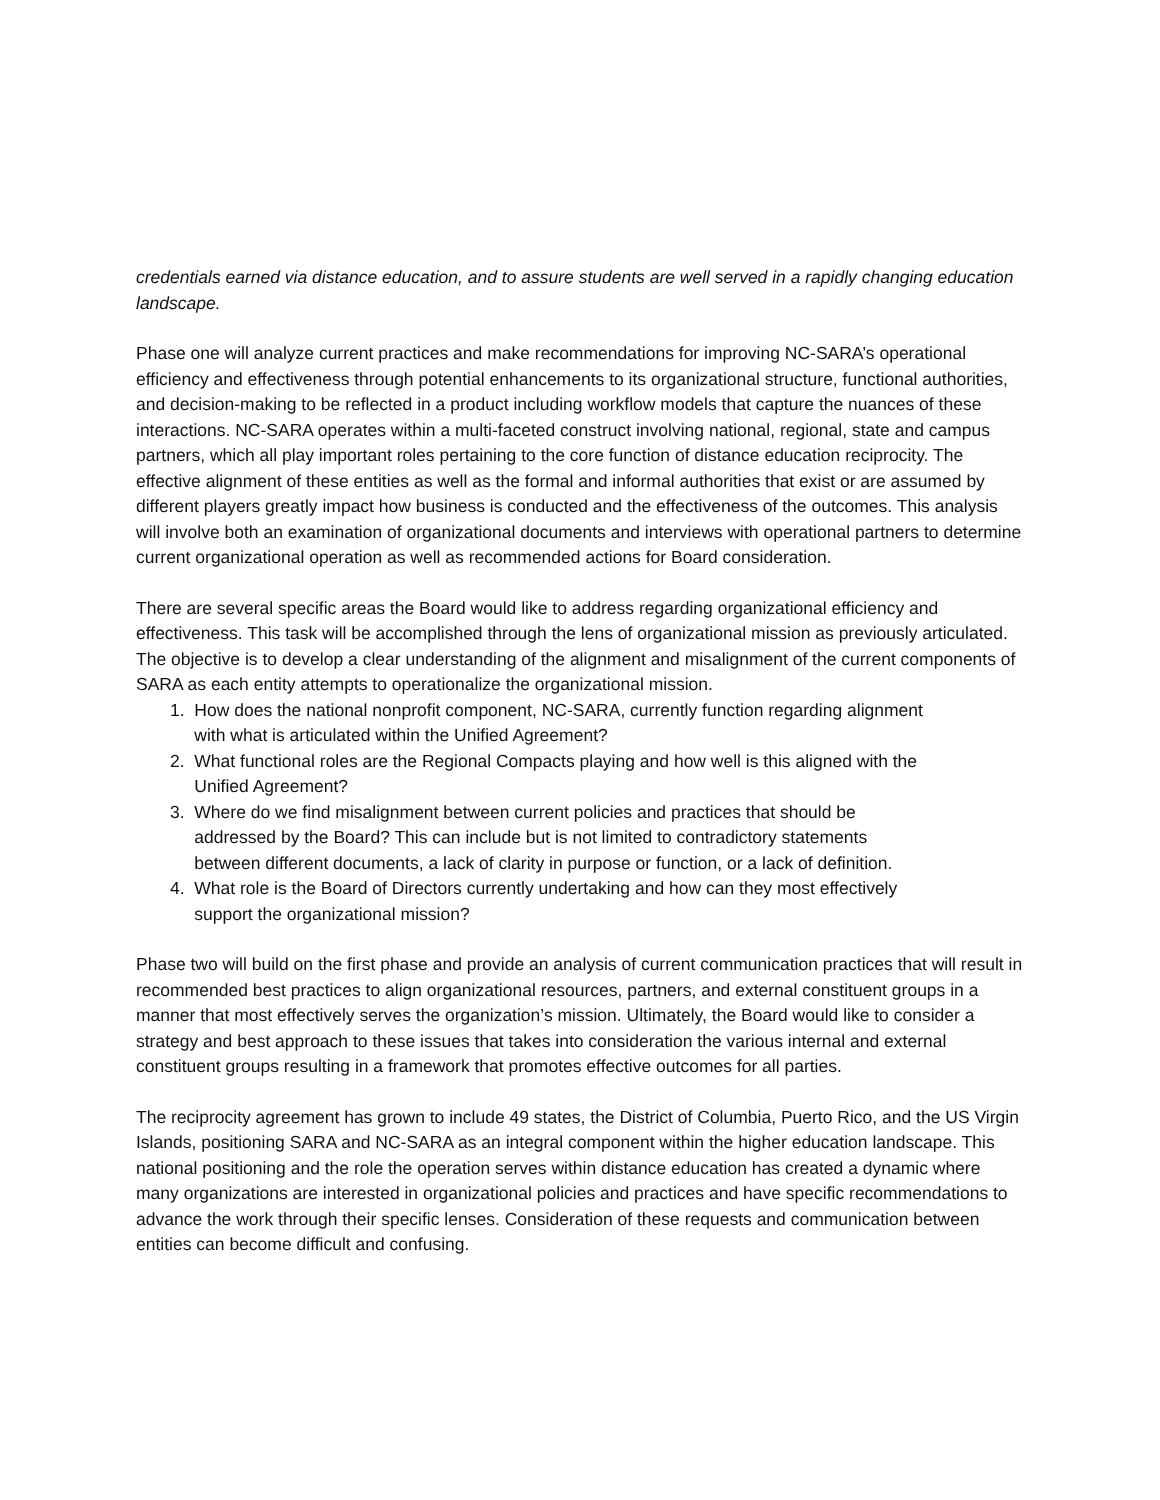credentials earned via distance education, and to assure students are well served in a rapidly changing education landscape.
Phase one will analyze current practices and make recommendations for improving NC-SARA’s operational efficiency and effectiveness through potential enhancements to its organizational structure, functional authorities, and decision-making to be reflected in a product including workflow models that capture the nuances of these interactions. NC-SARA operates within a multi-faceted construct involving national, regional, state and campus partners, which all play important roles pertaining to the core function of distance education reciprocity. The effective alignment of these entities as well as the formal and informal authorities that exist or are assumed by different players greatly impact how business is conducted and the effectiveness of the outcomes. This analysis will involve both an examination of organizational documents and interviews with operational partners to determine current organizational operation as well as recommended actions for Board consideration.
There are several specific areas the Board would like to address regarding organizational efficiency and effectiveness. This task will be accomplished through the lens of organizational mission as previously articulated. The objective is to develop a clear understanding of the alignment and misalignment of the current components of SARA as each entity attempts to operationalize the organizational mission.
1. How does the national nonprofit component, NC-SARA, currently function regarding alignment
with what is articulated within the Unified Agreement?
2. What functional roles are the Regional Compacts playing and how well is this aligned with the
Unified Agreement?
3. Where do we find misalignment between current policies and practices that should be
addressed by the Board? This can include but is not limited to contradictory statements
between different documents, a lack of clarity in purpose or function, or a lack of definition.
4. What role is the Board of Directors currently undertaking and how can they most effectively
support the organizational mission?
Phase two will build on the first phase and provide an analysis of current communication practices that will result in recommended best practices to align organizational resources, partners, and external constituent groups in a manner that most effectively serves the organization’s mission. Ultimately, the Board would like to consider a strategy and best approach to these issues that takes into consideration the various internal and external constituent groups resulting in a framework that promotes effective outcomes for all parties.
The reciprocity agreement has grown to include 49 states, the District of Columbia, Puerto Rico, and the US Virgin Islands, positioning SARA and NC-SARA as an integral component within the higher education landscape. This national positioning and the role the operation serves within distance education has created a dynamic where many organizations are interested in organizational policies and practices and have specific recommendations to advance the work through their specific lenses. Consideration of these requests and communication between entities can become difficult and confusing.